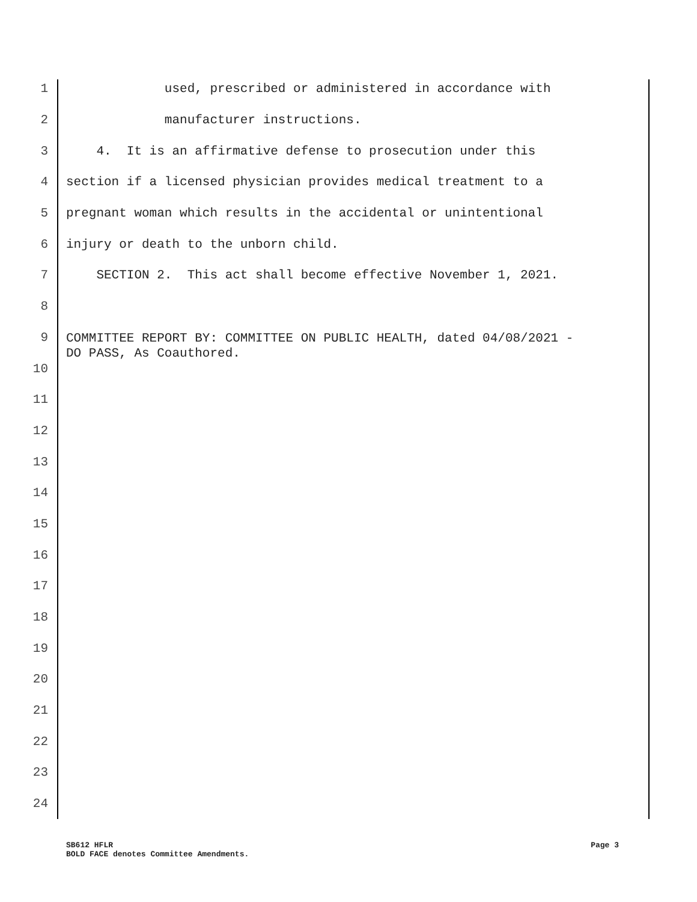1 used, prescribed or administered in accordance with
2 manufacturer instructions.
3 4. It is an affirmative defense to prosecution under this
4 section if a licensed physician provides medical treatment to a
5 pregnant woman which results in the accidental or unintentional
6 injury or death to the unborn child.
7 SECTION 2. This act shall become effective November 1, 2021.
8
9 COMMITTEE REPORT BY: COMMITTEE ON PUBLIC HEALTH, dated 04/08/2021 - DO PASS, As Coauthored.
10
11
12
13
14
15
16
17
18
19
20
21
22
23
24
SB612 HFLR
BOLD FACE denotes Committee Amendments.
Page 3